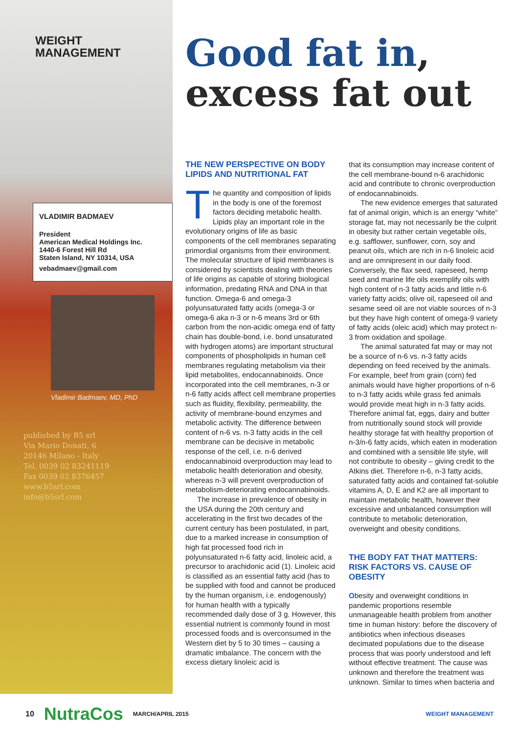WEIGHT
MANAGEMENT
VLADIMIR BADMAEV
President
American Medical Holdings Inc.
1440-6 Forest Hill Rd
Staten Island, NY 10314, USA
vebadmaev@gmail.com
Vladimir Badmaev, MD, PhD
published by B5 srl
Via Mario Donati, 6
20146 Milano - Italy
Tel. 0039 02 83241119
Fax 0039 02 8376457
www.b5srl.com
info@b5srl.com
Good fat in,
excess fat out
THE NEW PERSPECTIVE ON BODY LIPIDS AND NUTRITIONAL FAT
The quantity and composition of lipids in the body is one of the foremost factors deciding metabolic health. Lipids play an important role in the evolutionary origins of life as basic components of the cell membranes separating primordial organisms from their environment. The molecular structure of lipid membranes is considered by scientists dealing with theories of life origins as capable of storing biological information, predating RNA and DNA in that function. Omega-6 and omega-3 polyunsaturated fatty acids (omega-3 or omega-6 aka n-3 or n-6 means 3rd or 6th carbon from the non-acidic omega end of fatty chain has double-bond, i.e. bond unsaturated with hydrogen atoms) are important structural components of phospholipids in human cell membranes regulating metabolism via their lipid metabolites, endocannabinoids. Once incorporated into the cell membranes, n-3 or n-6 fatty acids affect cell membrane properties such as fluidity, flexibility, permeability, the activity of membrane-bound enzymes and metabolic activity. The difference between content of n-6 vs. n-3 fatty acids in the cell membrane can be decisive in metabolic response of the cell, i.e. n-6 derived endocannabinoid overproduction may lead to metabolic health deterioration and obesity, whereas n-3 will prevent overproduction of metabolism-deteriorating endocannabinoids.
The increase in prevalence of obesity in the USA during the 20th century and accelerating in the first two decades of the current century has been postulated, in part, due to a marked increase in consumption of high fat processed food rich in polyunsaturated n-6 fatty acid, linoleic acid, a precursor to arachidonic acid (1). Linoleic acid is classified as an essential fatty acid (has to be supplied with food and cannot be produced by the human organism, i.e. endogenously) for human health with a typically recommended daily dose of 3 g. However, this essential nutrient is commonly found in most processed foods and is overconsumed in the Western diet by 5 to 30 times – causing a dramatic imbalance. The concern with the excess dietary linoleic acid is
that its consumption may increase content of the cell membrane-bound n-6 arachidonic acid and contribute to chronic overproduction of endocannabinoids.
The new evidence emerges that saturated fat of animal origin, which is an energy “white” storage fat, may not necessarily be the culprit in obesity but rather certain vegetable oils, e.g. safflower, sunflower, corn, soy and peanut oils, which are rich in n-6 linoleic acid and are omnipresent in our daily food. Conversely, the flax seed, rapeseed, hemp seed and marine life oils exemplify oils with high content of n-3 fatty acids and little n-6 variety fatty acids; olive oil, rapeseed oil and sesame seed oil are not viable sources of n-3 but they have high content of omega-9 variety of fatty acids (oleic acid) which may protect n-3 from oxidation and spoilage.
The animal saturated fat may or may not be a source of n-6 vs. n-3 fatty acids depending on feed received by the animals. For example, beef from grain (corn) fed animals would have higher proportions of n-6 to n-3 fatty acids while grass fed animals would provide meat high in n-3 fatty acids. Therefore animal fat, eggs, dairy and butter from nutritionally sound stock will provide healthy storage fat with healthy proportion of n-3/n-6 fatty acids, which eaten in moderation and combined with a sensible life style, will not contribute to obesity – giving credit to the Atkins diet. Therefore n-6, n-3 fatty acids, saturated fatty acids and contained fat-soluble vitamins A, D, E and K2 are all important to maintain metabolic health, however their excessive and unbalanced consumption will contribute to metabolic deterioration, overweight and obesity conditions.
THE BODY FAT THAT MATTERS: RISK FACTORS VS. CAUSE OF OBESITY
Obesity and overweight conditions in pandemic proportions resemble unmanageable health problem from another time in human history: before the discovery of antibiotics when infectious diseases decimated populations due to the disease process that was poorly understood and left without effective treatment. The cause was unknown and therefore the treatment was unknown. Similar to times when bacteria and
10 NutraCos MARCH/APRIL 2015 WEIGHT MANAGEMENT